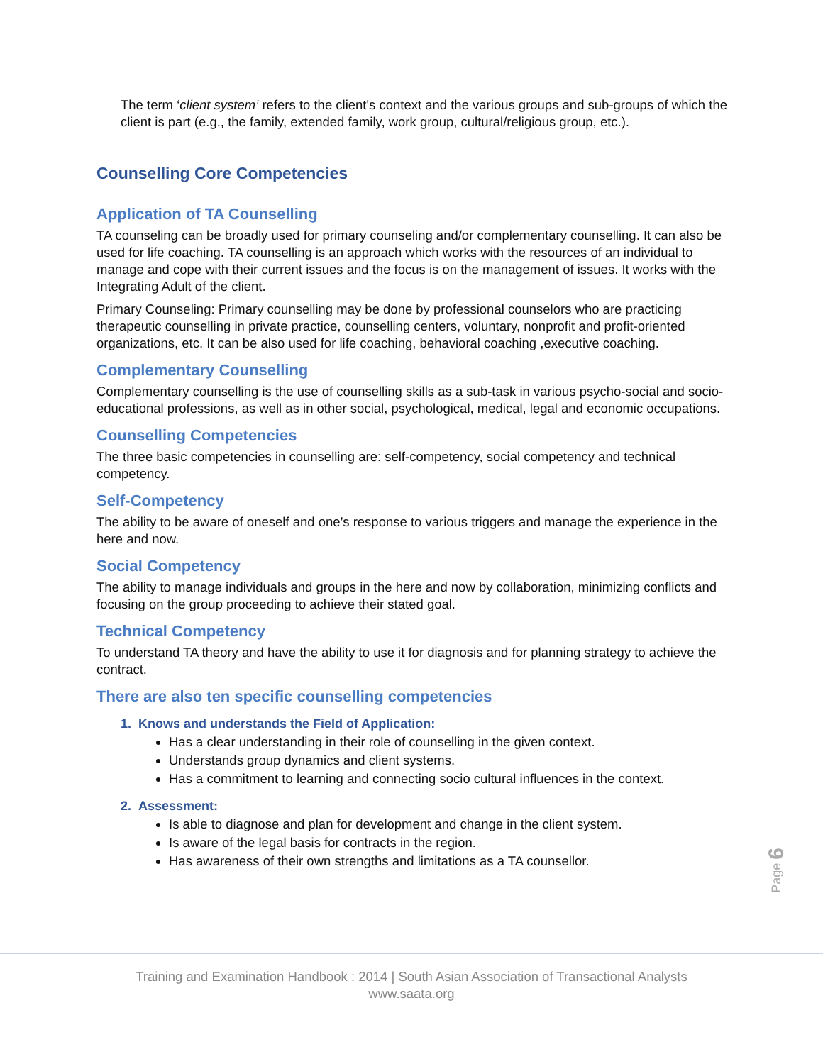The term ‘client system’ refers to the client's context and the various groups and sub-groups of which the client is part (e.g., the family, extended family, work group, cultural/religious group, etc.).
Counselling Core Competencies
Application of TA Counselling
TA counseling can be broadly used for primary counseling and/or complementary counselling. It can also be used for life coaching. TA counselling is an approach which works with the resources of an individual to manage and cope with their current issues and the focus is on the management of issues. It works with the Integrating Adult of the client.
Primary Counseling: Primary counselling may be done by professional counselors who are practicing therapeutic counselling in private practice, counselling centers, voluntary, nonprofit and profit-oriented organizations, etc. It can be also used for life coaching, behavioral coaching ,executive coaching.
Complementary Counselling
Complementary counselling is the use of counselling skills as a sub-task in various psycho-social and socio-educational professions, as well as in other social, psychological, medical, legal and economic occupations.
Counselling Competencies
The three basic competencies in counselling are: self-competency, social competency and technical competency.
Self-Competency
The ability to be aware of oneself and one’s response to various triggers and manage the experience in the here and now.
Social Competency
The ability to manage individuals and groups in the here and now by collaboration, minimizing conflicts and focusing on the group proceeding to achieve their stated goal.
Technical Competency
To understand TA theory and have the ability to use it for diagnosis and for planning strategy to achieve the contract.
There are also ten specific counselling competencies
1. Knows and understands the Field of Application:
Has a clear understanding in their role of counselling in the given context.
Understands group dynamics and client systems.
Has a commitment to learning and connecting socio cultural influences in the context.
2. Assessment:
Is able to diagnose and plan for development and change in the client system.
Is aware of the legal basis for contracts in the region.
Has awareness of their own strengths and limitations as a TA counsellor.
Page 6
Training and Examination Handbook : 2014 | South Asian Association of Transactional Analysts
www.saata.org